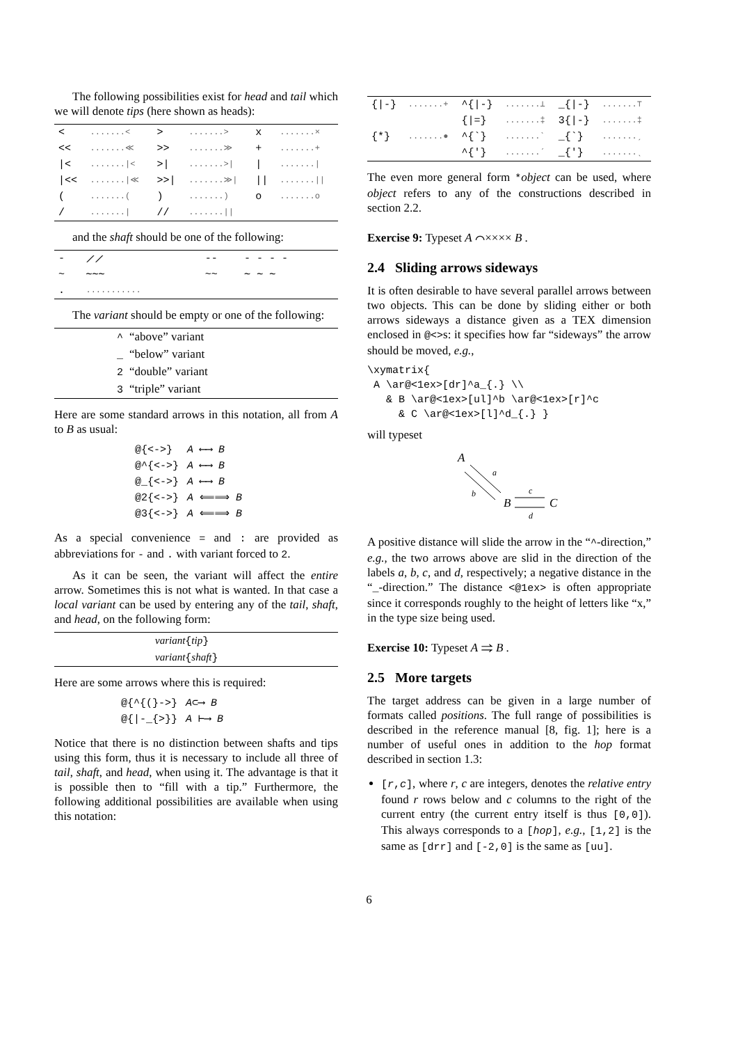The following possibilities exist for head and tail which we will denote tips (here shown as heads):
| < | .......< | > | .......> | x | .......× |
| << | .......≪ | >> | .......≫ | + | .......+ |
| /< | ......./< | >/ | .......>/ | / | ......./ |
| /<< | ......./≪ | >>/ | .......≫/ | // | .......// |
| ( | .......( | ) | .......) | o | .......o |
| / | ......./ | // | .......// | | |
and the shaft should be one of the following:
| - | ⟋⟋ | -- | - - - - |
| ~ | ∼∼∼ | ~~ | ∼ ∼ ∼ |
| . | ........... | | |
The variant should be empty or one of the following:
| ^ “above” variant |
| _ “below” variant |
| 2 “double” variant |
| 3 “triple” variant |
Here are some standard arrows in this notation, all from A to B as usual:
| @{<->} | A ⟵⟶ B |
| @^{<->} | A ⟵⟶ B |
| @_{<->} | A ⟵⟶ B |
| @2{<->} | A ⟸⟹ B |
| @3{<->} | A ⟸⟹ B |
As a special convenience = and : are provided as abbreviations for - and . with variant forced to 2.
As it can be seen, the variant will affect the entire arrow. Sometimes this is not what is wanted. In that case a local variant can be used by entering any of the tail, shaft, and head, on the following form:
| variant { tip } |
| variant { shaft } |
Here are some arrows where this is required:
| @{^{(}->} | A ⊂⟶ B |
| @{/-_{>}} | A ⊢⟶ B |
Notice that there is no distinction between shafts and tips using this form, thus it is necessary to include all three of tail, shaft, and head, when using it. The advantage is that it is possible then to “fill with a tip.” Furthermore, the following additional possibilities are available when using this notation:
| {/-} | .......+ | ^{/-} | .......⊥ | _{/-} | .......⊤ |
| | | {/=} | .......‡ | 3{/-} | .......‡ |
| {*} | .......● | ^{`} | .......ˋ | _{`} | .......ˏ |
| | | ^{'} | .......ˊ | _{'} | .......ˎ |
The even more general form *object can be used, where object refers to any of the constructions described in section 2.2.
Exercise 9: Typeset A ⌒×××× B .
2.4 Sliding arrows sideways
It is often desirable to have several parallel arrows between two objects. This can be done by sliding either or both arrows sideways a distance given as a TEX dimension enclosed in @<>s: it specifies how far “sideways” the arrow should be moved, e.g.,
\xymatrix{
 A \ar@<1ex>[dr]^a_{.} \\
   & B \ar@<1ex>[ul]^b \ar@<1ex>[r]^c
     & C \ar@<1ex>[l]^d_{.} }
will typeset
A
a
b
B
c
d
C
A positive distance will slide the arrow in the “^-direction,” e.g., the two arrows above are slid in the direction of the labels a, b, c, and d, respectively; a negative distance in the “_-direction.” The distance <@1ex> is often appropriate since it corresponds roughly to the height of letters like “x,” in the type size being used.
Exercise 10: Typeset A ⥤ B .
2.5 More targets
The target address can be given in a large number of formats called positions. The full range of possibilities is described in the reference manual [8, fig. 1]; here is a number of useful ones in addition to the hop format described in section 1.3:
[r,c], where r, c are integers, denotes the relative entry found r rows below and c columns to the right of the current entry (the current entry itself is thus [0,0]). This always corresponds to a [hop], e.g., [1,2] is the same as [drr] and [-2,0] is the same as [uu].
6